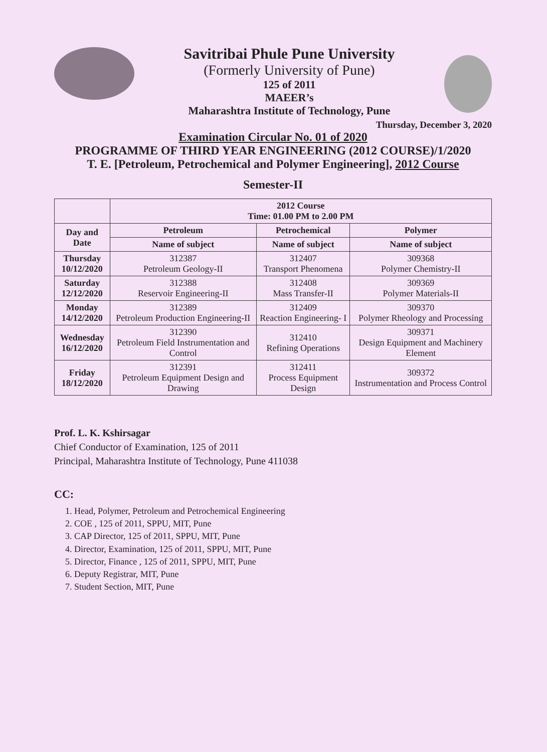Savitribai Phule Pune University
(Formerly University of Pune)
125 of 2011
MAEER’s
Maharashtra Institute of Technology, Pune
Thursday, December 3, 2020
Examination Circular No. 01 of 2020
PROGRAMME OF THIRD YEAR ENGINEERING (2012 COURSE)/1/2020
T. E. [Petroleum, Petrochemical and Polymer Engineering], 2012 Course
Semester-II
| | 2012 Course Time: 01.00 PM to 2.00 PM | | |
| --- | --- | --- | --- |
| Day and Date | Petroleum | Petrochemical | Polymer |
| | Name of subject | Name of subject | Name of subject |
| Thursday 10/12/2020 | 312387 Petroleum Geology-II | 312407 Transport Phenomena | 309368 Polymer Chemistry-II |
| Saturday 12/12/2020 | 312388 Reservoir Engineering-II | 312408 Mass Transfer-II | 309369 Polymer Materials-II |
| Monday 14/12/2020 | 312389 Petroleum Production Engineering-II | 312409 Reaction Engineering- I | 309370 Polymer Rheology and Processing |
| Wednesday 16/12/2020 | 312390 Petroleum Field Instrumentation and Control | 312410 Refining Operations | 309371 Design Equipment and Machinery Element |
| Friday 18/12/2020 | 312391 Petroleum Equipment Design and Drawing | 312411 Process Equipment Design | 309372 Instrumentation and Process Control |
Prof. L. K. Kshirsagar
Chief Conductor of Examination, 125 of 2011
Principal, Maharashtra Institute of Technology, Pune 411038
CC:
1. Head, Polymer, Petroleum and Petrochemical Engineering
2. COE , 125 of 2011, SPPU, MIT, Pune
3. CAP Director, 125 of 2011, SPPU, MIT, Pune
4. Director, Examination, 125 of 2011, SPPU, MIT, Pune
5. Director, Finance , 125 of 2011, SPPU, MIT, Pune
6. Deputy Registrar, MIT, Pune
7. Student Section, MIT, Pune